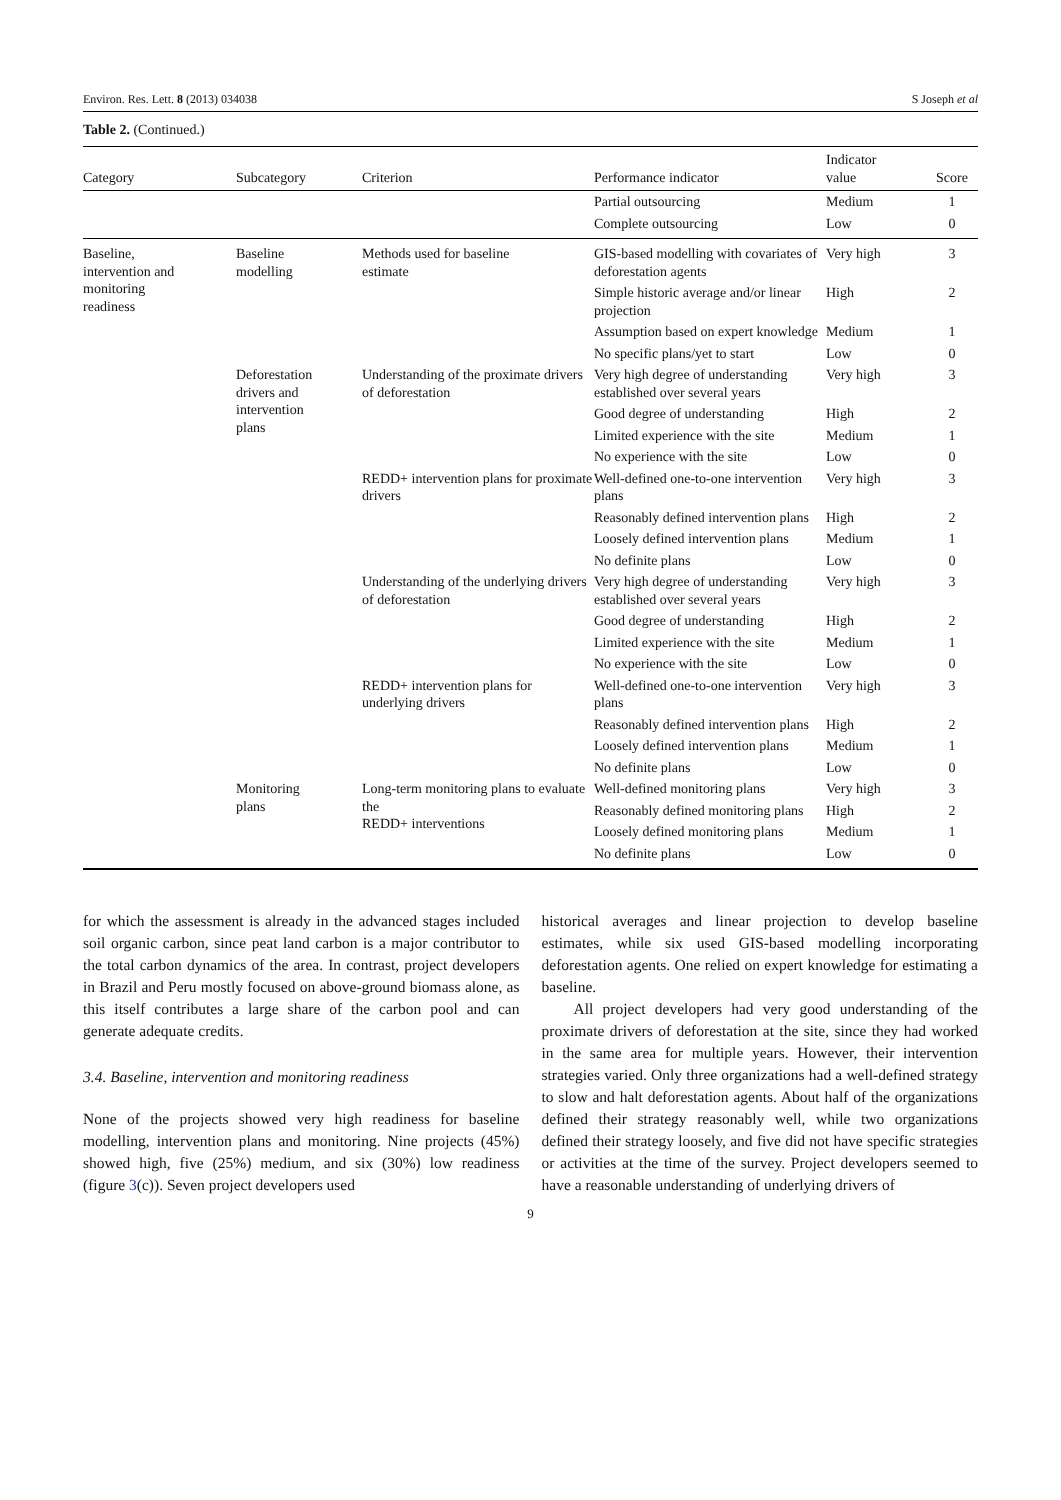Environ. Res. Lett. 8 (2013) 034038 S Joseph et al
Table 2. (Continued.)
| Category | Subcategory | Criterion | Performance indicator | Indicator value | Score |
| --- | --- | --- | --- | --- | --- |
| | | | Partial outsourcing | Medium | 1 |
| | | | Complete outsourcing | Low | 0 |
| Baseline, intervention and monitoring readiness | Baseline modelling | Methods used for baseline estimate | GIS-based modelling with covariates of deforestation agents | Very high | 3 |
| | | | Simple historic average and/or linear projection | High | 2 |
| | | | Assumption based on expert knowledge | Medium | 1 |
| | | | No specific plans/yet to start | Low | 0 |
| | Deforestation drivers and intervention plans | Understanding of the proximate drivers of deforestation | Very high degree of understanding established over several years | Very high | 3 |
| | | | Good degree of understanding | High | 2 |
| | | | Limited experience with the site | Medium | 1 |
| | | | No experience with the site | Low | 0 |
| | | REDD+ intervention plans for proximate drivers | Well-defined one-to-one intervention plans | Very high | 3 |
| | | | Reasonably defined intervention plans | High | 2 |
| | | | Loosely defined intervention plans | Medium | 1 |
| | | | No definite plans | Low | 0 |
| | | Understanding of the underlying drivers of deforestation | Very high degree of understanding established over several years | Very high | 3 |
| | | | Good degree of understanding | High | 2 |
| | | | Limited experience with the site | Medium | 1 |
| | | | No experience with the site | Low | 0 |
| | | REDD+ intervention plans for underlying drivers | Well-defined one-to-one intervention plans | Very high | 3 |
| | | | Reasonably defined intervention plans | High | 2 |
| | | | Loosely defined intervention plans | Medium | 1 |
| | | | No definite plans | Low | 0 |
| | Monitoring plans | Long-term monitoring plans to evaluate the REDD+ interventions | Well-defined monitoring plans | Very high | 3 |
| | | | Reasonably defined monitoring plans | High | 2 |
| | | | Loosely defined monitoring plans | Medium | 1 |
| | | | No definite plans | Low | 0 |
for which the assessment is already in the advanced stages included soil organic carbon, since peat land carbon is a major contributor to the total carbon dynamics of the area. In contrast, project developers in Brazil and Peru mostly focused on above-ground biomass alone, as this itself contributes a large share of the carbon pool and can generate adequate credits.
3.4. Baseline, intervention and monitoring readiness
None of the projects showed very high readiness for baseline modelling, intervention plans and monitoring. Nine projects (45%) showed high, five (25%) medium, and six (30%) low readiness (figure 3(c)). Seven project developers used
historical averages and linear projection to develop baseline estimates, while six used GIS-based modelling incorporating deforestation agents. One relied on expert knowledge for estimating a baseline.
All project developers had very good understanding of the proximate drivers of deforestation at the site, since they had worked in the same area for multiple years. However, their intervention strategies varied. Only three organizations had a well-defined strategy to slow and halt deforestation agents. About half of the organizations defined their strategy reasonably well, while two organizations defined their strategy loosely, and five did not have specific strategies or activities at the time of the survey. Project developers seemed to have a reasonable understanding of underlying drivers of
9